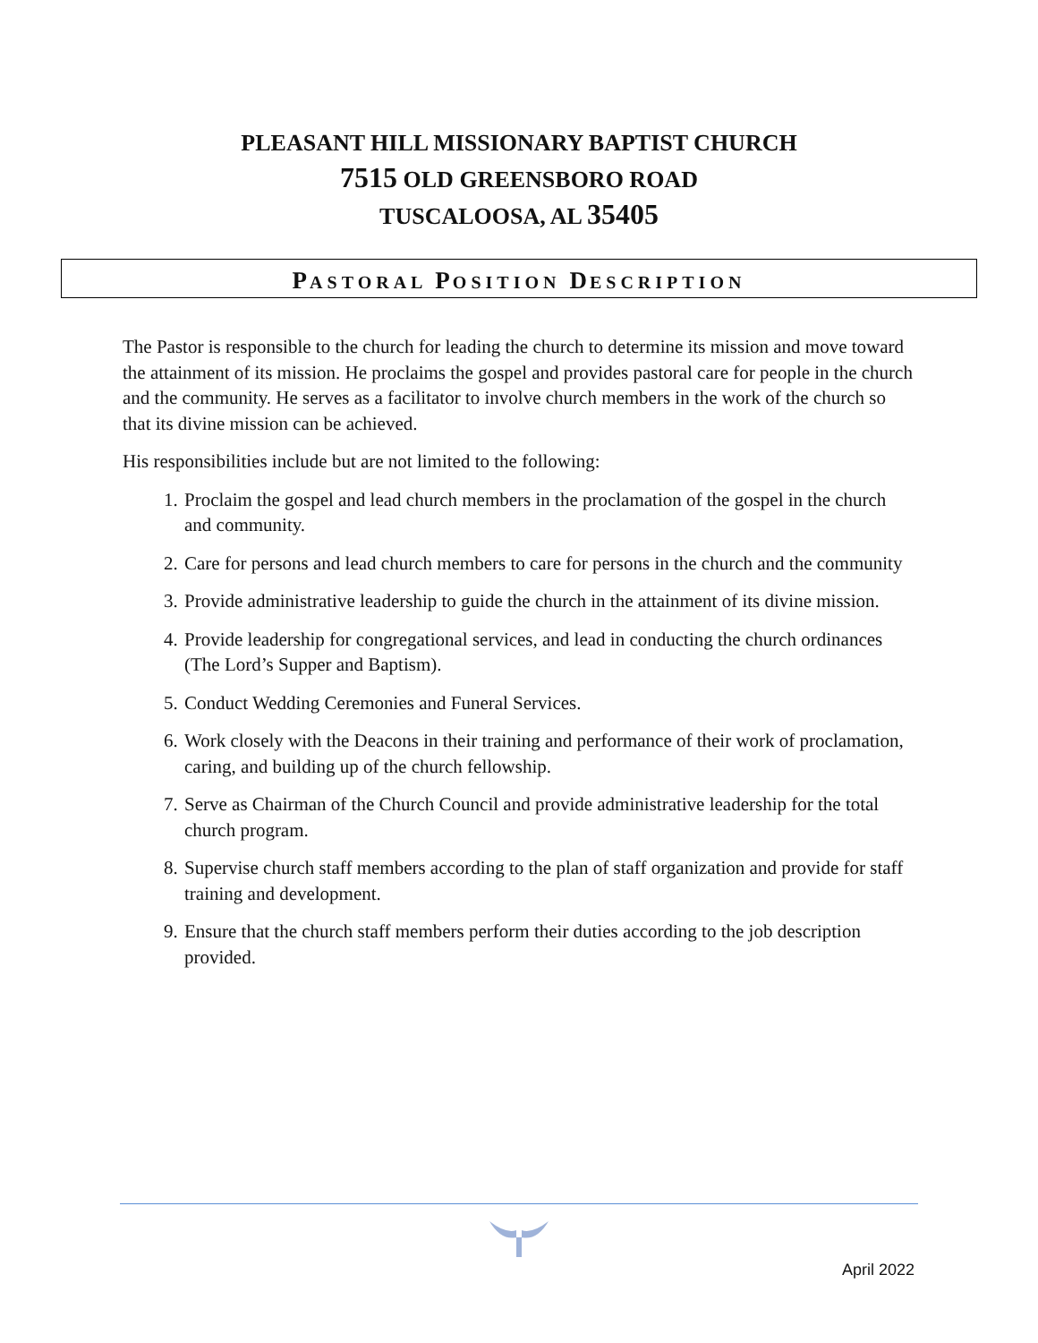PLEASANT HILL MISSIONARY BAPTIST CHURCH
7515 OLD GREENSBORO ROAD
TUSCALOOSA, AL 35405
PASTORAL POSITION DESCRIPTION
The Pastor is responsible to the church for leading the church to determine its mission and move toward the attainment of its mission. He proclaims the gospel and provides pastoral care for people in the church and the community. He serves as a facilitator to involve church members in the work of the church so that its divine mission can be achieved.
His responsibilities include but are not limited to the following:
1. Proclaim the gospel and lead church members in the proclamation of the gospel in the church and community.
2. Care for persons and lead church members to care for persons in the church and the community
3. Provide administrative leadership to guide the church in the attainment of its divine mission.
4. Provide leadership for congregational services, and lead in conducting the church ordinances (The Lord’s Supper and Baptism).
5. Conduct Wedding Ceremonies and Funeral Services.
6. Work closely with the Deacons in their training and performance of their work of proclamation, caring, and building up of the church fellowship.
7. Serve as Chairman of the Church Council and provide administrative leadership for the total church program.
8. Supervise church staff members according to the plan of staff organization and provide for staff training and development.
9. Ensure that the church staff members perform their duties according to the job description provided.
April 2022